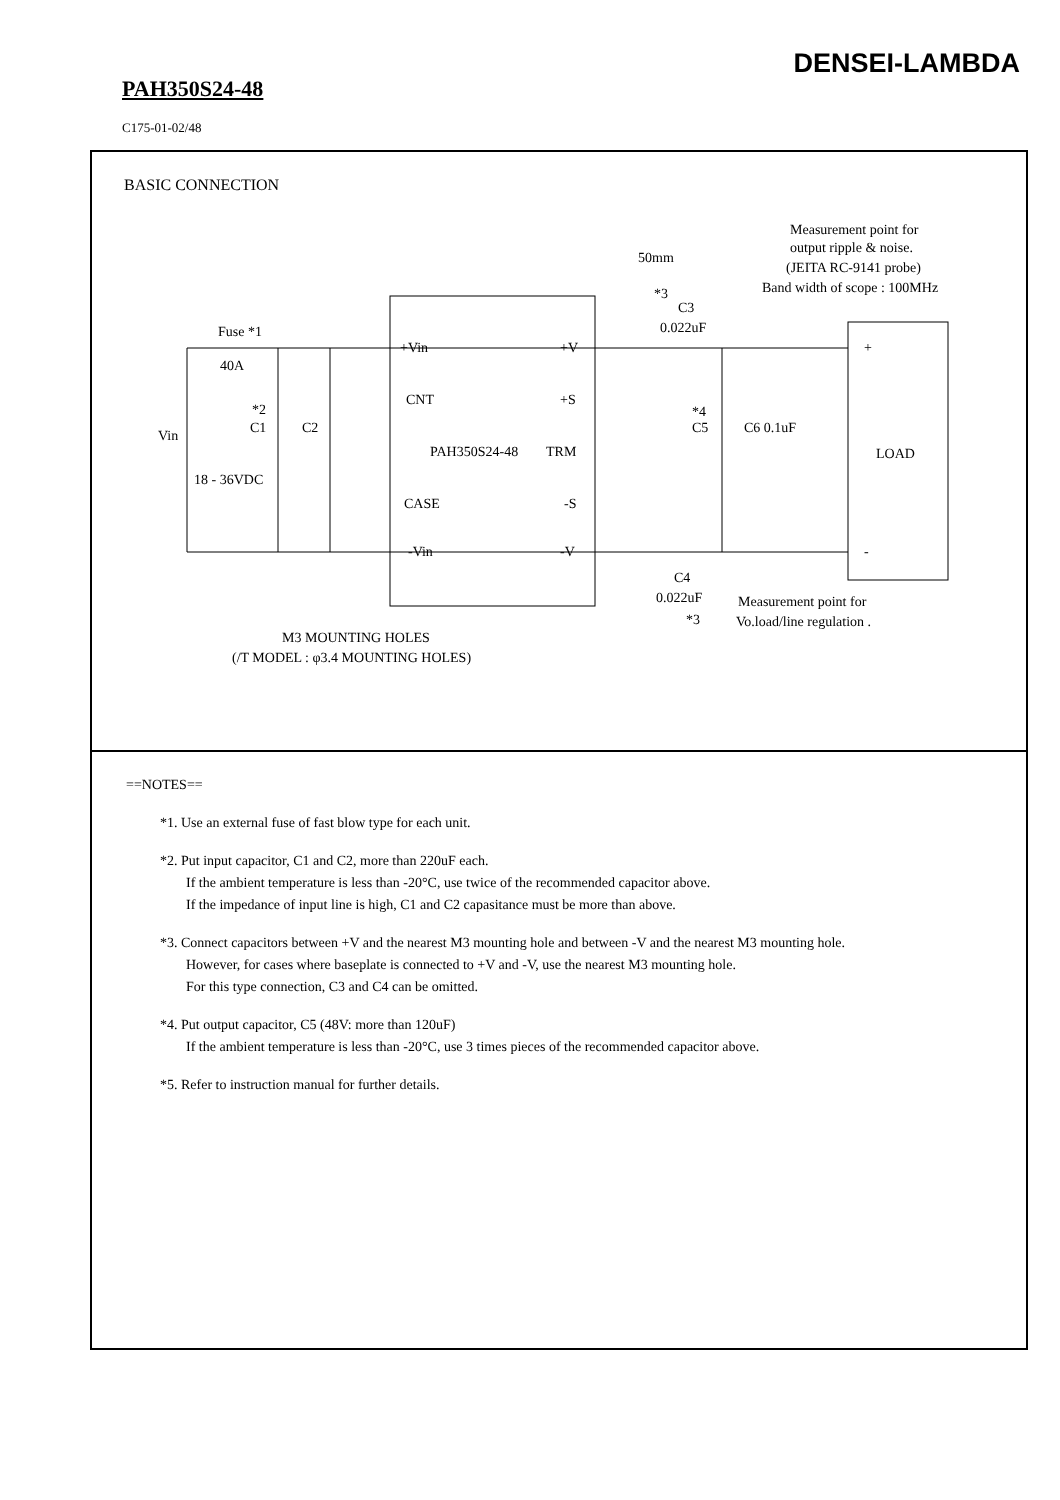DENSEI-LAMBDA
PAH350S24-48
C175-01-02/48
BASIC CONNECTION
Fuse *1
40A
Vin
18 - 36VDC
*2
C1
C2
+Vin
CNT
PAH350S24-48
CASE
-Vin
+V
+S
TRM
-S
-V
50mm
*3
C3
0.022uF
*4
C5
C6 0.1uF
LOAD
+
-
C4
0.022uF
*3
Measurement point for
output ripple & noise.
(JEITA RC-9141 probe)
Band width of scope : 100MHz
Measurement point for
Vo.load/line regulation .
M3 MOUNTING HOLES
(/T MODEL : φ3.4 MOUNTING HOLES)
==NOTES==
*1. Use an external fuse of fast blow type for each unit.
*2. Put input capacitor, C1 and C2, more than 220uF each.
If the ambient temperature is less than -20°C, use twice of the recommended capacitor above.
If the impedance of input line is high, C1 and C2 capasitance must be more than above.
*3. Connect capacitors between +V and the nearest M3 mounting hole and between -V and the nearest M3 mounting hole.
However, for cases where baseplate is connected to +V and -V, use the nearest M3 mounting hole.
For this type connection, C3 and C4 can be omitted.
*4. Put output capacitor, C5 (48V: more than 120uF)
If the ambient temperature is less than -20°C, use 3 times pieces of the recommended capacitor above.
*5. Refer to instruction manual for further details.